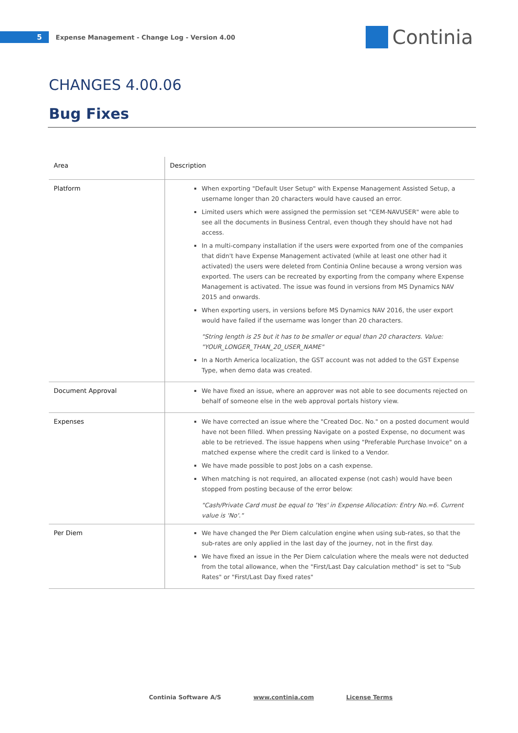5
Expense Management - Change Log - Version 4.00
Continia
CHANGES 4.00.06
Bug Fixes
| Area | Description |
| --- | --- |
| Platform | When exporting "Default User Setup" with Expense Management Assisted Setup, a username longer than 20 characters would have caused an error. Limited users which were assigned the permission set "CEM-NAVUSER" were able to see all the documents in Business Central, even though they should have not had access. In a multi-company installation if the users were exported from one of the companies that didn't have Expense Management activated (while at least one other had it activated) the users were deleted from Continia Online because a wrong version was exported. The users can be recreated by exporting from the company where Expense Management is activated. The issue was found in versions from MS Dynamics NAV 2015 and onwards. When exporting users, in versions before MS Dynamics NAV 2016, the user export would have failed if the username was longer than 20 characters. "String length is 25 but it has to be smaller or equal than 20 characters. Value: "YOUR_LONGER_THAN_20_USER_NAME" In a North America localization, the GST account was not added to the GST Expense Type, when demo data was created. |
| Document Approval | We have fixed an issue, where an approver was not able to see documents rejected on behalf of someone else in the web approval portals history view. |
| Expenses | We have corrected an issue where the "Created Doc. No." on a posted document would have not been filled. When pressing Navigate on a posted Expense, no document was able to be retrieved. The issue happens when using "Preferable Purchase Invoice" on a matched expense where the credit card is linked to a Vendor. We have made possible to post Jobs on a cash expense. When matching is not required, an allocated expense (not cash) would have been stopped from posting because of the error below: "Cash/Private Card must be equal to 'Yes' in Expense Allocation: Entry No.=6. Current value is 'No'." |
| Per Diem | We have changed the Per Diem calculation engine when using sub-rates, so that the sub-rates are only applied in the last day of the journey, not in the first day. We have fixed an issue in the Per Diem calculation where the meals were not deducted from the total allowance, when the "First/Last Day calculation method" is set to "Sub Rates" or "First/Last Day fixed rates" |
Continia Software A/S www.continia.com License Terms